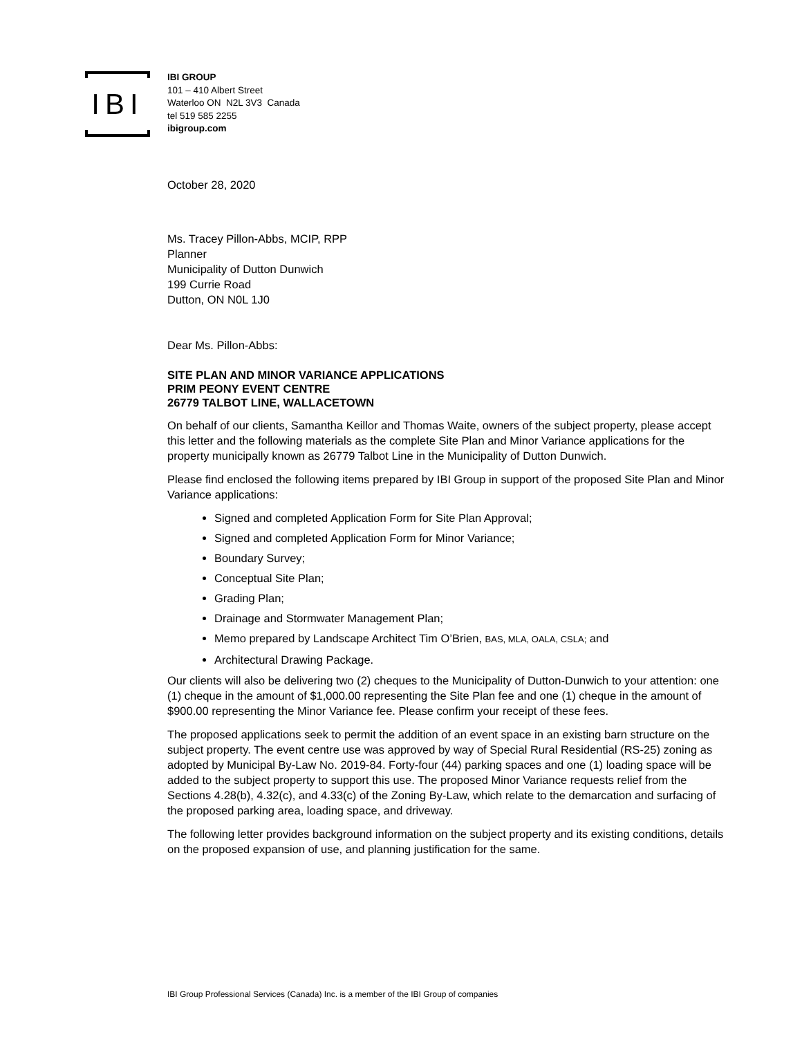IBI
IBI GROUP
101 – 410 Albert Street
Waterloo ON N2L 3V3 Canada
tel 519 585 2255
ibigroup.com
October 28, 2020
Ms. Tracey Pillon-Abbs, MCIP, RPP
Planner
Municipality of Dutton Dunwich
199 Currie Road
Dutton, ON N0L 1J0
Dear Ms. Pillon-Abbs:
SITE PLAN AND MINOR VARIANCE APPLICATIONS
PRIM PEONY EVENT CENTRE
26779 TALBOT LINE, WALLACETOWN
On behalf of our clients, Samantha Keillor and Thomas Waite, owners of the subject property, please accept this letter and the following materials as the complete Site Plan and Minor Variance applications for the property municipally known as 26779 Talbot Line in the Municipality of Dutton Dunwich.
Please find enclosed the following items prepared by IBI Group in support of the proposed Site Plan and Minor Variance applications:
Signed and completed Application Form for Site Plan Approval;
Signed and completed Application Form for Minor Variance;
Boundary Survey;
Conceptual Site Plan;
Grading Plan;
Drainage and Stormwater Management Plan;
Memo prepared by Landscape Architect Tim O’Brien, BAS, MLA, OALA, CSLA; and
Architectural Drawing Package.
Our clients will also be delivering two (2) cheques to the Municipality of Dutton-Dunwich to your attention: one (1) cheque in the amount of $1,000.00 representing the Site Plan fee and one (1) cheque in the amount of $900.00 representing the Minor Variance fee. Please confirm your receipt of these fees.
The proposed applications seek to permit the addition of an event space in an existing barn structure on the subject property. The event centre use was approved by way of Special Rural Residential (RS-25) zoning as adopted by Municipal By-Law No. 2019-84. Forty-four (44) parking spaces and one (1) loading space will be added to the subject property to support this use. The proposed Minor Variance requests relief from the Sections 4.28(b), 4.32(c), and 4.33(c) of the Zoning By-Law, which relate to the demarcation and surfacing of the proposed parking area, loading space, and driveway.
The following letter provides background information on the subject property and its existing conditions, details on the proposed expansion of use, and planning justification for the same.
IBI Group Professional Services (Canada) Inc. is a member of the IBI Group of companies